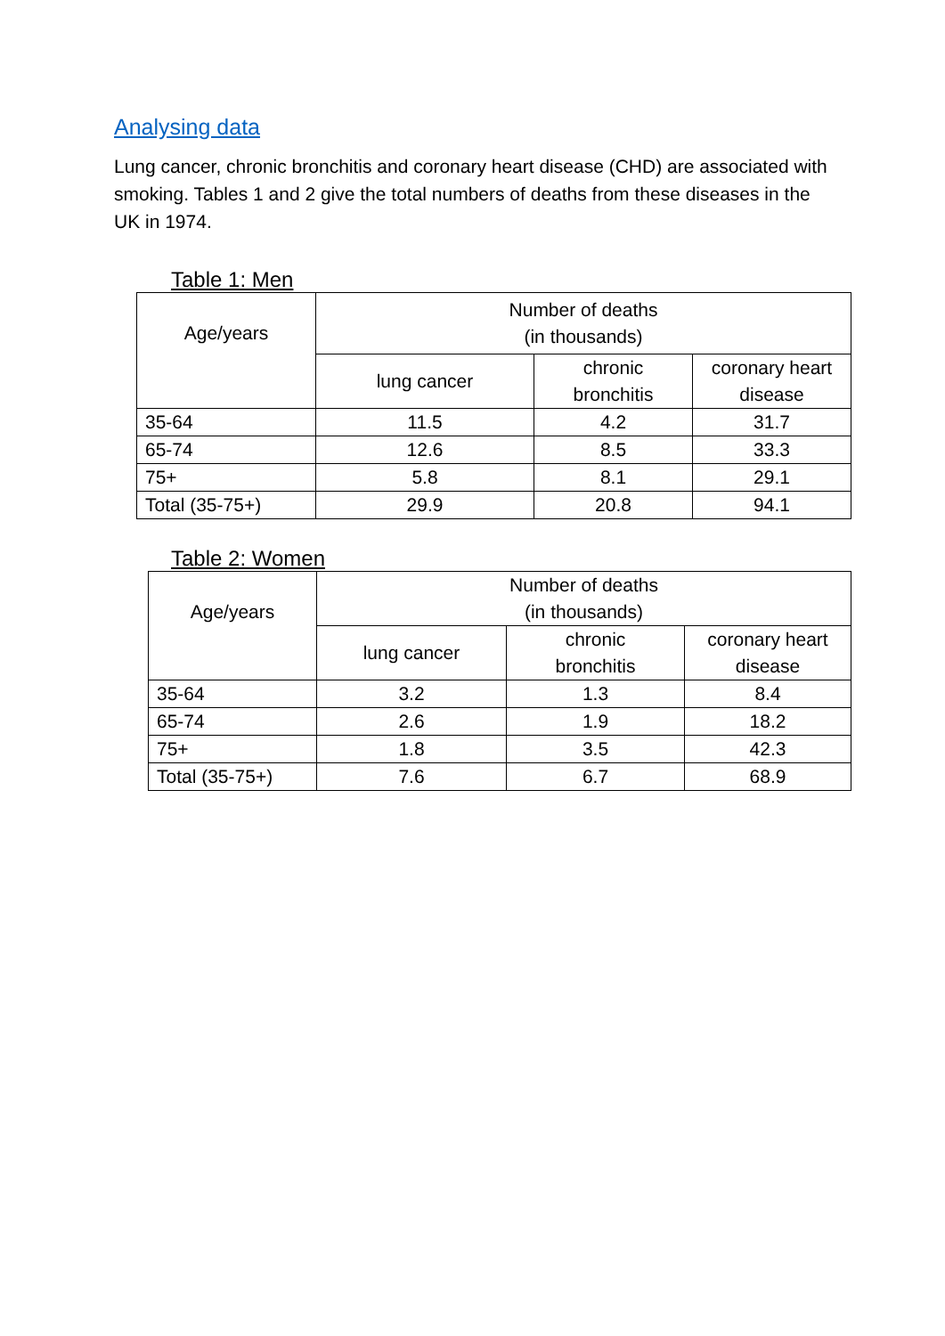Analysing data
Lung cancer, chronic bronchitis and coronary heart disease (CHD) are associated with smoking. Tables 1 and 2 give the total numbers of deaths from these diseases in the UK in 1974.
Table 1: Men
| Age/years | Number of deaths (in thousands) | | |
| --- | --- | --- | --- |
| | lung cancer | chronic bronchitis | coronary heart disease |
| 35-64 | 11.5 | 4.2 | 31.7 |
| 65-74 | 12.6 | 8.5 | 33.3 |
| 75+ | 5.8 | 8.1 | 29.1 |
| Total (35-75+) | 29.9 | 20.8 | 94.1 |
Table 2: Women
| Age/years | Number of deaths (in thousands) | | |
| --- | --- | --- | --- |
| | lung cancer | chronic bronchitis | coronary heart disease |
| 35-64 | 3.2 | 1.3 | 8.4 |
| 65-74 | 2.6 | 1.9 | 18.2 |
| 75+ | 1.8 | 3.5 | 42.3 |
| Total (35-75+) | 7.6 | 6.7 | 68.9 |